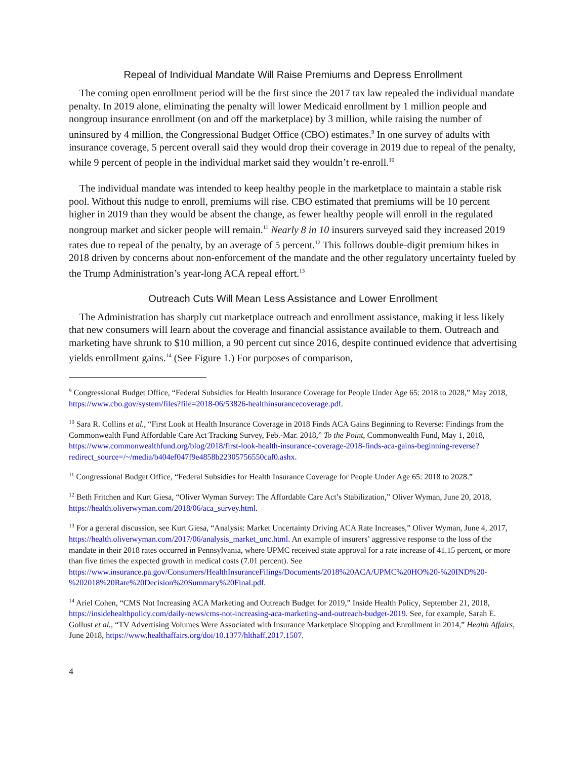Repeal of Individual Mandate Will Raise Premiums and Depress Enrollment
The coming open enrollment period will be the first since the 2017 tax law repealed the individual mandate penalty. In 2019 alone, eliminating the penalty will lower Medicaid enrollment by 1 million people and nongroup insurance enrollment (on and off the marketplace) by 3 million, while raising the number of uninsured by 4 million, the Congressional Budget Office (CBO) estimates.<sup>9</sup> In one survey of adults with insurance coverage, 5 percent overall said they would drop their coverage in 2019 due to repeal of the penalty, while 9 percent of people in the individual market said they wouldn’t re-enroll.<sup>10</sup>
The individual mandate was intended to keep healthy people in the marketplace to maintain a stable risk pool. Without this nudge to enroll, premiums will rise. CBO estimated that premiums will be 10 percent higher in 2019 than they would be absent the change, as fewer healthy people will enroll in the regulated nongroup market and sicker people will remain.<sup>11</sup> Nearly 8 in 10 insurers surveyed said they increased 2019 rates due to repeal of the penalty, by an average of 5 percent.<sup>12</sup> This follows double-digit premium hikes in 2018 driven by concerns about non-enforcement of the mandate and the other regulatory uncertainty fueled by the Trump Administration’s year-long ACA repeal effort.<sup>13</sup>
Outreach Cuts Will Mean Less Assistance and Lower Enrollment
The Administration has sharply cut marketplace outreach and enrollment assistance, making it less likely that new consumers will learn about the coverage and financial assistance available to them. Outreach and marketing have shrunk to $10 million, a 90 percent cut since 2016, despite continued evidence that advertising yields enrollment gains.<sup>14</sup> (See Figure 1.) For purposes of comparison,
<sup>9</sup> Congressional Budget Office, “Federal Subsidies for Health Insurance Coverage for People Under Age 65: 2018 to 2028,” May 2018, https://www.cbo.gov/system/files?file=2018-06/53826-healthinsurancecoverage.pdf.
<sup>10</sup> Sara R. Collins et al., “First Look at Health Insurance Coverage in 2018 Finds ACA Gains Beginning to Reverse: Findings from the Commonwealth Fund Affordable Care Act Tracking Survey, Feb.-Mar. 2018,” To the Point, Commonwealth Fund, May 1, 2018, https://www.commonwealthfund.org/blog/2018/first-look-health-insurance-coverage-2018-finds-aca-gains-beginning-reverse?redirect_source=/~/media/b404ef047f9e4858b22305756550caf0.ashx.
<sup>11</sup> Congressional Budget Office, “Federal Subsidies for Health Insurance Coverage for People Under Age 65: 2018 to 2028.”
<sup>12</sup> Beth Fritchen and Kurt Giesa, “Oliver Wyman Survey: The Affordable Care Act’s Stabilization,” Oliver Wyman, June 20, 2018, https://health.oliverwyman.com/2018/06/aca_survey.html.
<sup>13</sup> For a general discussion, see Kurt Giesa, “Analysis: Market Uncertainty Driving ACA Rate Increases,” Oliver Wyman, June 4, 2017, https://health.oliverwyman.com/2017/06/analysis_market_unc.html. An example of insurers’ aggressive response to the loss of the mandate in their 2018 rates occurred in Pennsylvania, where UPMC received state approval for a rate increase of 41.15 percent, or more than five times the expected growth in medical costs (7.01 percent). See https://www.insurance.pa.gov/Consumers/HealthInsuranceFilings/Documents/2018%20ACA/UPMC%20HO%20-%20IND%20-%202018%20Rate%20Decision%20Summary%20Final.pdf.
<sup>14</sup> Ariel Cohen, “CMS Not Increasing ACA Marketing and Outreach Budget for 2019,” Inside Health Policy, September 21, 2018, https://insidehealthpolicy.com/daily-news/cms-not-increasing-aca-marketing-and-outreach-budget-2019. See, for example, Sarah E. Gollust et al., “TV Advertising Volumes Were Associated with Insurance Marketplace Shopping and Enrollment in 2014,” Health Affairs, June 2018, https://www.healthaffairs.org/doi/10.1377/hlthaff.2017.1507.
4